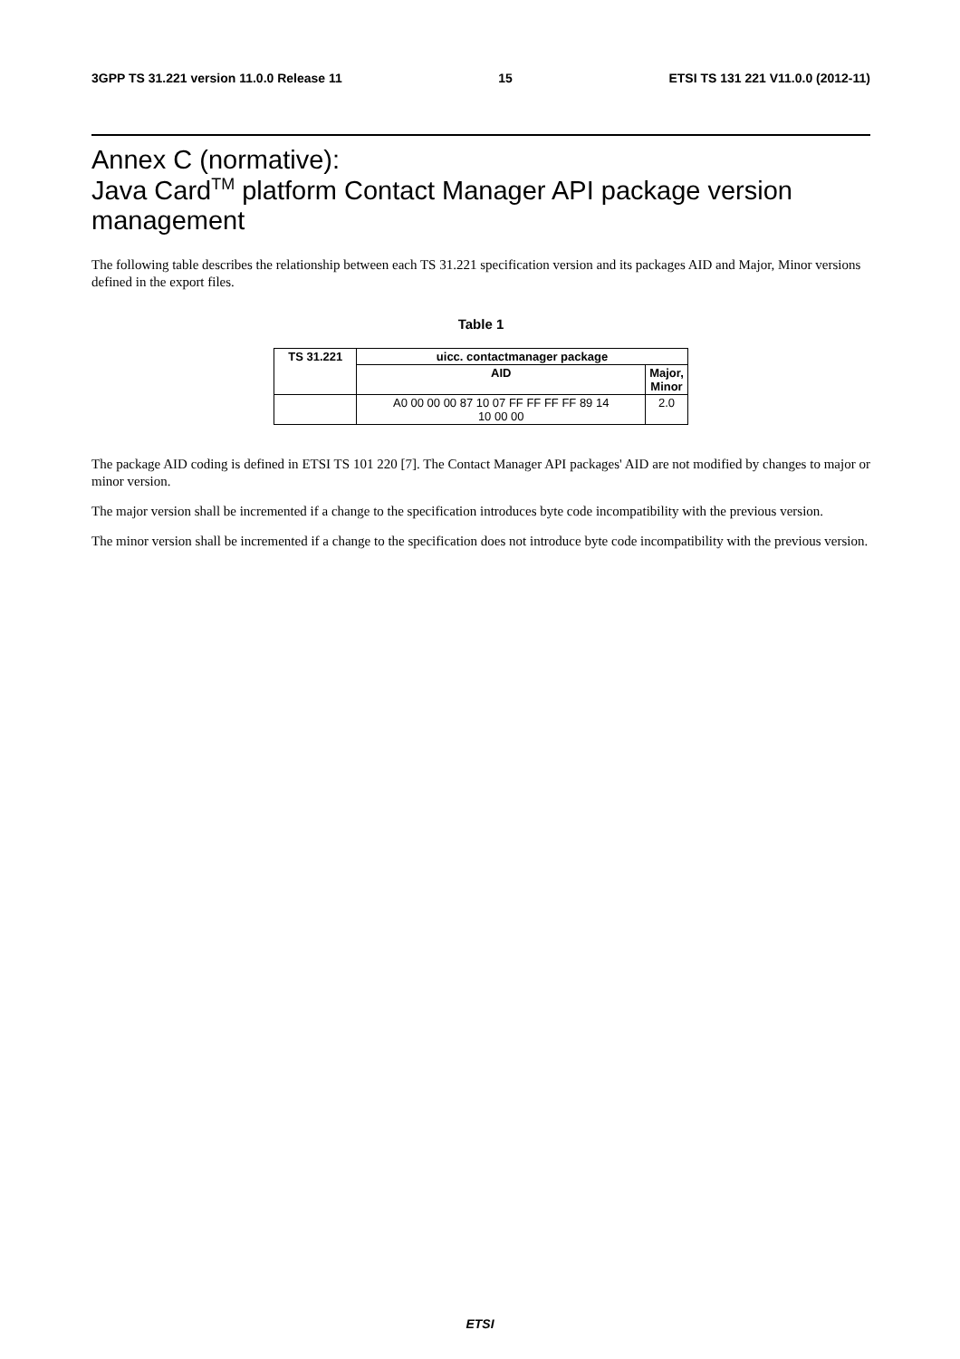3GPP TS 31.221 version 11.0.0 Release 11 15 ETSI TS 131 221 V11.0.0 (2012-11)
Annex C (normative):
Java Card<sup>TM</sup> platform Contact Manager API package version management
The following table describes the relationship between each TS 31.221 specification version and its packages AID and Major, Minor versions defined in the export files.
Table 1
| TS 31.221 | uicc. contactmanager package | |
| --- | --- | --- |
| | AID | Major, Minor |
| | A0 00 00 00 87 10 07 FF FF FF FF 89 14 10 00 00 | 2.0 |
The package AID coding is defined in ETSI TS 101 220 [7]. The Contact Manager API packages' AID are not modified by changes to major or minor version.
The major version shall be incremented if a change to the specification introduces byte code incompatibility with the previous version.
The minor version shall be incremented if a change to the specification does not introduce byte code incompatibility with the previous version.
ETSI